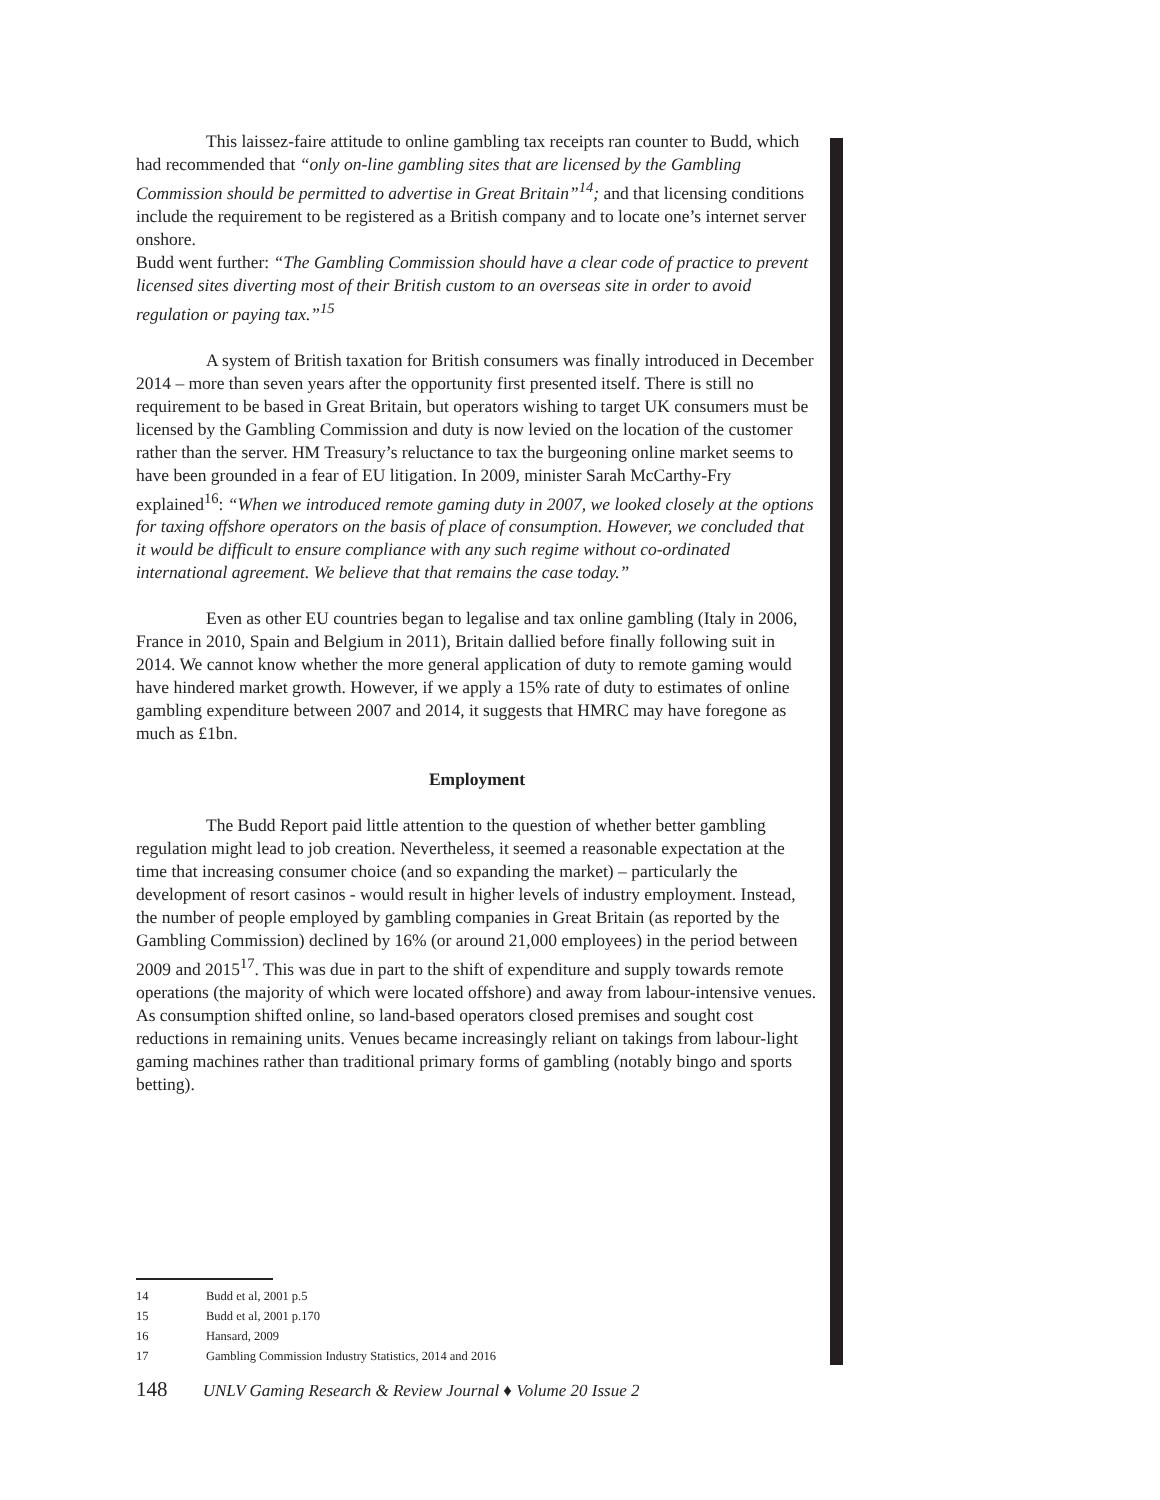This laissez-faire attitude to online gambling tax receipts ran counter to Budd, which had recommended that “only on-line gambling sites that are licensed by the Gambling Commission should be permitted to advertise in Great Britain”<sup>14</sup>; and that licensing conditions include the requirement to be registered as a British company and to locate one’s internet server onshore.
Budd went further: “The Gambling Commission should have a clear code of practice to prevent licensed sites diverting most of their British custom to an overseas site in order to avoid regulation or paying tax.”<sup>15</sup>
A system of British taxation for British consumers was finally introduced in December 2014 – more than seven years after the opportunity first presented itself. There is still no requirement to be based in Great Britain, but operators wishing to target UK consumers must be licensed by the Gambling Commission and duty is now levied on the location of the customer rather than the server. HM Treasury’s reluctance to tax the burgeoning online market seems to have been grounded in a fear of EU litigation. In 2009, minister Sarah McCarthy-Fry explained<sup>16</sup>: “When we introduced remote gaming duty in 2007, we looked closely at the options for taxing offshore operators on the basis of place of consumption. However, we concluded that it would be difficult to ensure compliance with any such regime without co-ordinated international agreement. We believe that that remains the case today.”
Even as other EU countries began to legalise and tax online gambling (Italy in 2006, France in 2010, Spain and Belgium in 2011), Britain dallied before finally following suit in 2014. We cannot know whether the more general application of duty to remote gaming would have hindered market growth. However, if we apply a 15% rate of duty to estimates of online gambling expenditure between 2007 and 2014, it suggests that HMRC may have foregone as much as £1bn.
Employment
The Budd Report paid little attention to the question of whether better gambling regulation might lead to job creation. Nevertheless, it seemed a reasonable expectation at the time that increasing consumer choice (and so expanding the market) – particularly the development of resort casinos - would result in higher levels of industry employment. Instead, the number of people employed by gambling companies in Great Britain (as reported by the Gambling Commission) declined by 16% (or around 21,000 employees) in the period between 2009 and 2015<sup>17</sup>. This was due in part to the shift of expenditure and supply towards remote operations (the majority of which were located offshore) and away from labour-intensive venues. As consumption shifted online, so land-based operators closed premises and sought cost reductions in remaining units. Venues became increasingly reliant on takings from labour-light gaming machines rather than traditional primary forms of gambling (notably bingo and sports betting).
14 Budd et al, 2001 p.5
15 Budd et al, 2001 p.170
16 Hansard, 2009
17 Gambling Commission Industry Statistics, 2014 and 2016
148 UNLV Gaming Research & Review Journal ♦ Volume 20 Issue 2